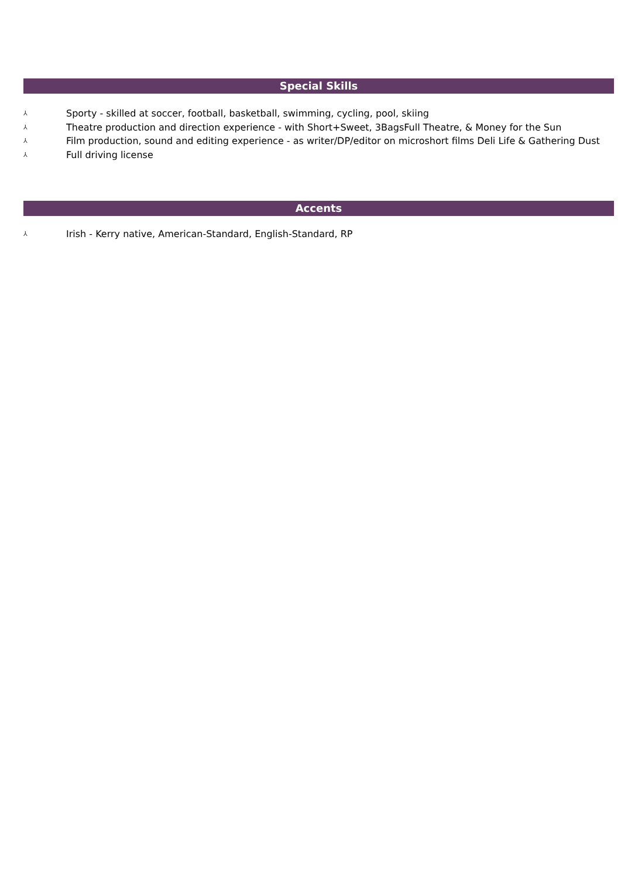Special Skills
⅄ Sporty - skilled at soccer, football, basketball, swimming, cycling, pool, skiing
⅄ Theatre production and direction experience - with Short+Sweet, 3BagsFull Theatre, & Money for the Sun
⅄ Film production, sound and editing experience - as writer/DP/editor on microshort films Deli Life & Gathering Dust
⅄ Full driving license
Accents
⅄ Irish - Kerry native, American-Standard, English-Standard, RP